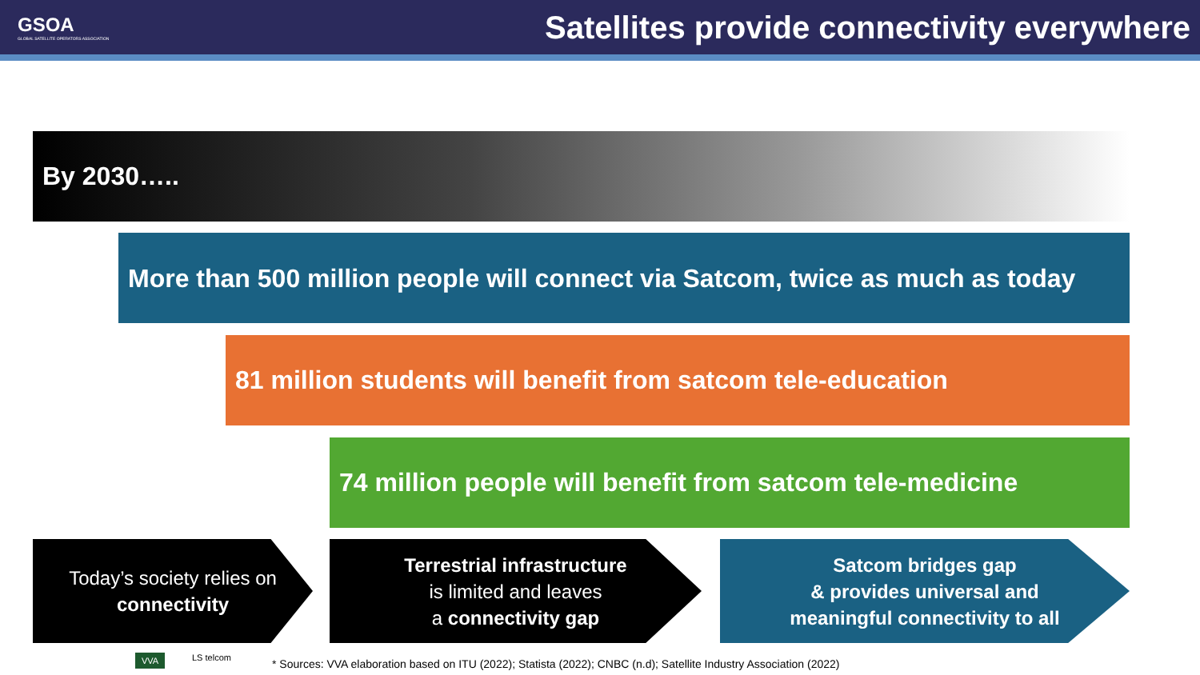GSOA
GLOBAL SATELLITE OPERATORS ASSOCIATION
Satellites provide connectivity everywhere
By 2030…..
More than 500 million people will connect via Satcom, twice as much as today
81 million students will benefit from satcom tele-education
74 million people will benefit from satcom tele-medicine
Today’s society relies on
connectivity
Terrestrial infrastructure
is limited and leaves
a connectivity gap
Satcom bridges gap
& provides universal and
meaningful connectivity to all
VVA LS telcom
* Sources: VVA elaboration based on ITU (2022); Statista (2022); CNBC (n.d); Satellite Industry Association (2022)